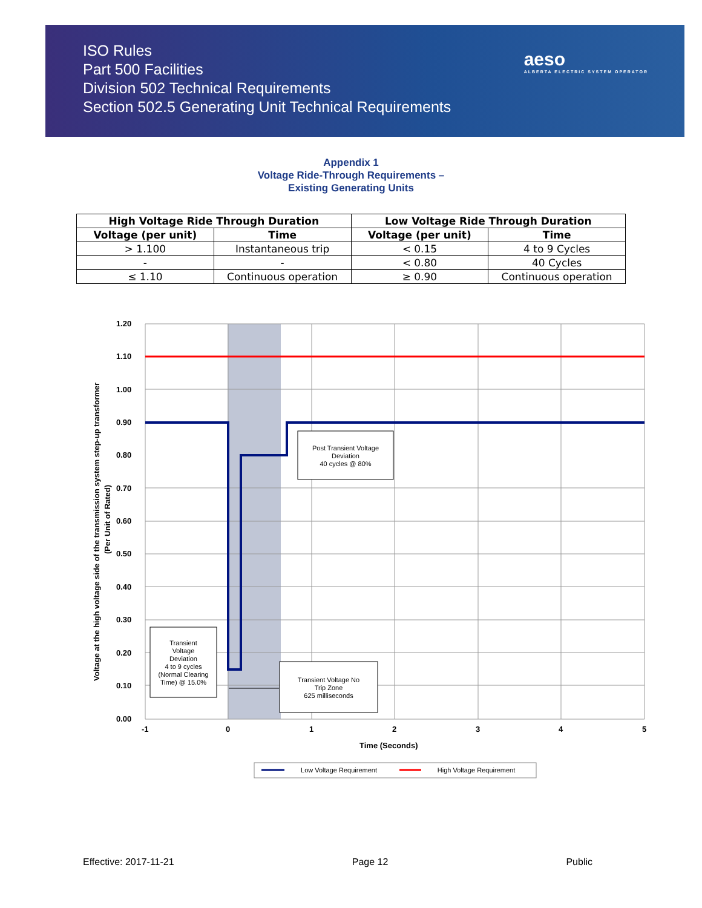ISO Rules
Part 500 Facilities
Division 502 Technical Requirements
Section 502.5 Generating Unit Technical Requirements
aeso
ALBERTA ELECTRIC SYSTEM OPERATOR
Appendix 1
Voltage Ride-Through Requirements –
Existing Generating Units
| High Voltage Ride Through Duration | | Low Voltage Ride Through Duration | |
| --- | --- | --- | --- |
| Voltage (per unit) | Time | Voltage (per unit) | Time |
| > 1.100 | Instantaneous trip | < 0.15 | 4 to 9 Cycles |
| - | - | < 0.80 | 40 Cycles |
| ≤ 1.10 | Continuous operation | ≥ 0.90 | Continuous operation |
1.20
1.10
1.00
0.90
0.80
0.70
0.60
0.50
0.40
0.30
0.20
0.10
0.00
-1
0
1
2
3
4
5
Time (Seconds)
Voltage at the high voltage side of the transmission system step-up transformer
(Per Unit of Rated)
Post Transient Voltage
Deviation
40 cycles @ 80%
Transient
Voltage
Deviation
4 to 9 cycles
(Normal Clearing
Time) @ 15.0%
Transient Voltage No
Trip Zone
625 milliseconds
Low Voltage Requirement
High Voltage Requirement
Effective: 2017-11-21 Page 12 Public